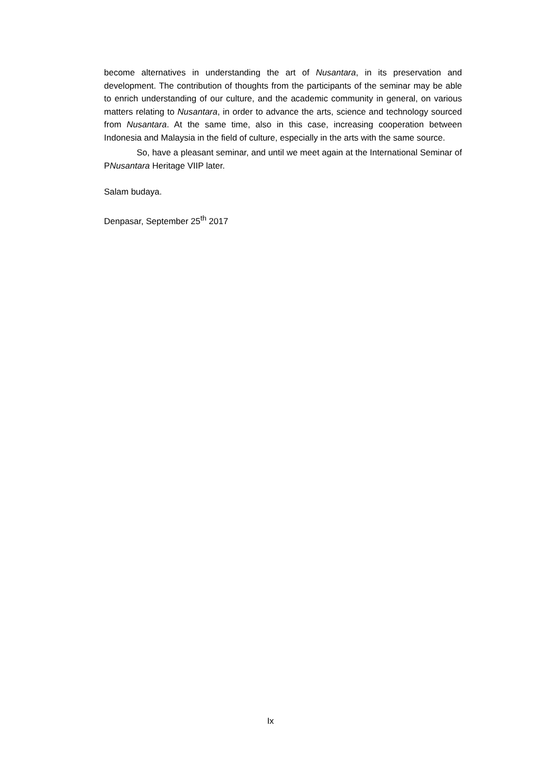become alternatives in understanding the art of Nusantara, in its preservation and development. The contribution of thoughts from the participants of the seminar may be able to enrich understanding of our culture, and the academic community in general, on various matters relating to Nusantara, in order to advance the arts, science and technology sourced from Nusantara. At the same time, also in this case, increasing cooperation between Indonesia and Malaysia in the field of culture, especially in the arts with the same source.
So, have a pleasant seminar, and until we meet again at the International Seminar of PNusantara Heritage VIIP later.
Salam budaya.
Denpasar, September 25<sup>th</sup> 2017
Ix